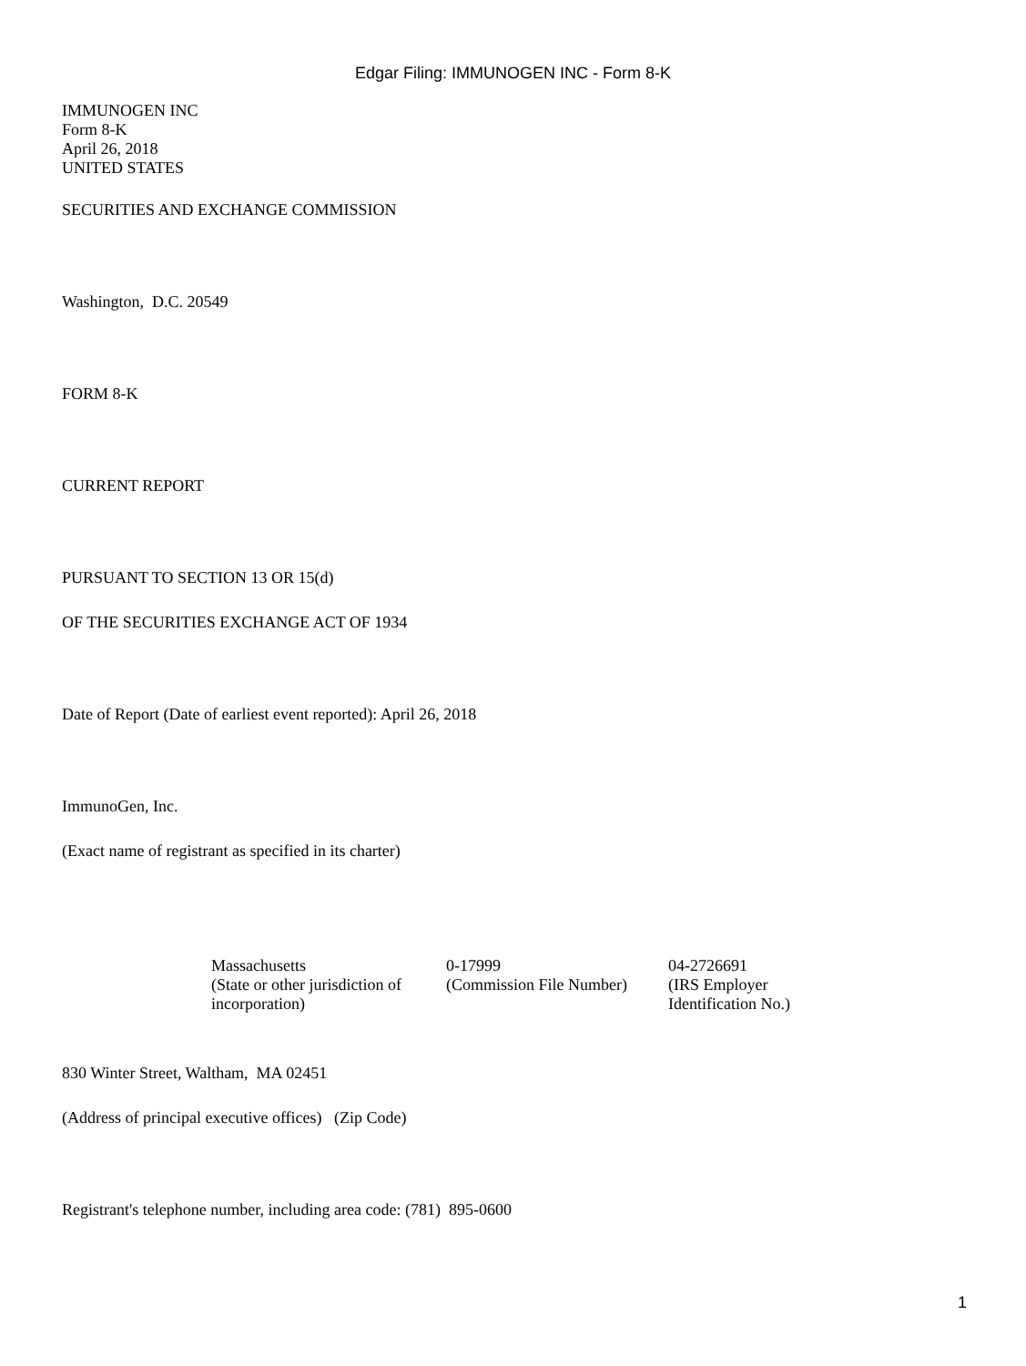Edgar Filing: IMMUNOGEN INC - Form 8-K
IMMUNOGEN INC
Form 8-K
April 26, 2018
UNITED STATES
SECURITIES AND EXCHANGE COMMISSION
Washington, D.C. 20549
FORM 8-K
CURRENT REPORT
PURSUANT TO SECTION 13 OR 15(d)
OF THE SECURITIES EXCHANGE ACT OF 1934
Date of Report (Date of earliest event reported): April 26, 2018
ImmunoGen, Inc.
(Exact name of registrant as specified in its charter)
| Massachusetts | 0-17999 | 04-2726691 |
| (State or other jurisdiction of incorporation) | (Commission File Number) | (IRS Employer Identification No.) |
830 Winter Street, Waltham, MA 02451
(Address of principal executive offices) (Zip Code)
Registrant's telephone number, including area code: (781) 895-0600
1